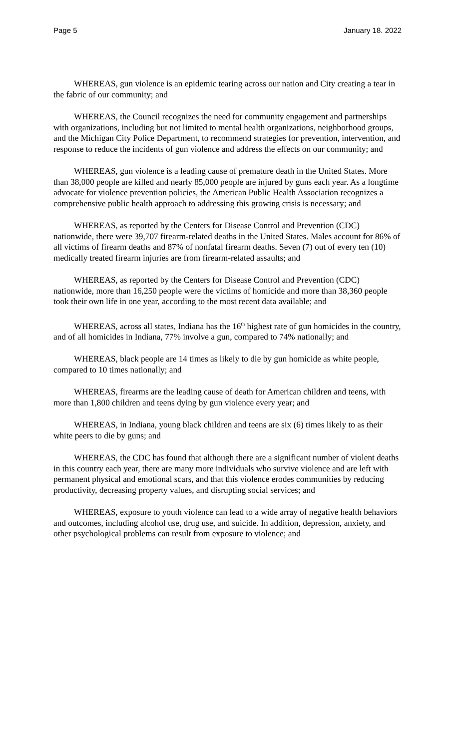Page 5 January 18. 2022
WHEREAS, gun violence is an epidemic tearing across our nation and City creating a tear in the fabric of our community; and
WHEREAS, the Council recognizes the need for community engagement and partnerships with organizations, including but not limited to mental health organizations, neighborhood groups, and the Michigan City Police Department, to recommend strategies for prevention, intervention, and response to reduce the incidents of gun violence and address the effects on our community; and
WHEREAS, gun violence is a leading cause of premature death in the United States. More than 38,000 people are killed and nearly 85,000 people are injured by guns each year. As a longtime advocate for violence prevention policies, the American Public Health Association recognizes a comprehensive public health approach to addressing this growing crisis is necessary; and
WHEREAS, as reported by the Centers for Disease Control and Prevention (CDC) nationwide, there were 39,707 firearm-related deaths in the United States. Males account for 86% of all victims of firearm deaths and 87% of nonfatal firearm deaths. Seven (7) out of every ten (10) medically treated firearm injuries are from firearm-related assaults; and
WHEREAS, as reported by the Centers for Disease Control and Prevention (CDC) nationwide, more than 16,250 people were the victims of homicide and more than 38,360 people took their own life in one year, according to the most recent data available; and
WHEREAS, across all states, Indiana has the 16<sup>th</sup> highest rate of gun homicides in the country, and of all homicides in Indiana, 77% involve a gun, compared to 74% nationally; and
WHEREAS, black people are 14 times as likely to die by gun homicide as white people, compared to 10 times nationally; and
WHEREAS, firearms are the leading cause of death for American children and teens, with more than 1,800 children and teens dying by gun violence every year; and
WHEREAS, in Indiana, young black children and teens are six (6) times likely to as their white peers to die by guns; and
WHEREAS, the CDC has found that although there are a significant number of violent deaths in this country each year, there are many more individuals who survive violence and are left with permanent physical and emotional scars, and that this violence erodes communities by reducing productivity, decreasing property values, and disrupting social services; and
WHEREAS, exposure to youth violence can lead to a wide array of negative health behaviors and outcomes, including alcohol use, drug use, and suicide. In addition, depression, anxiety, and other psychological problems can result from exposure to violence; and